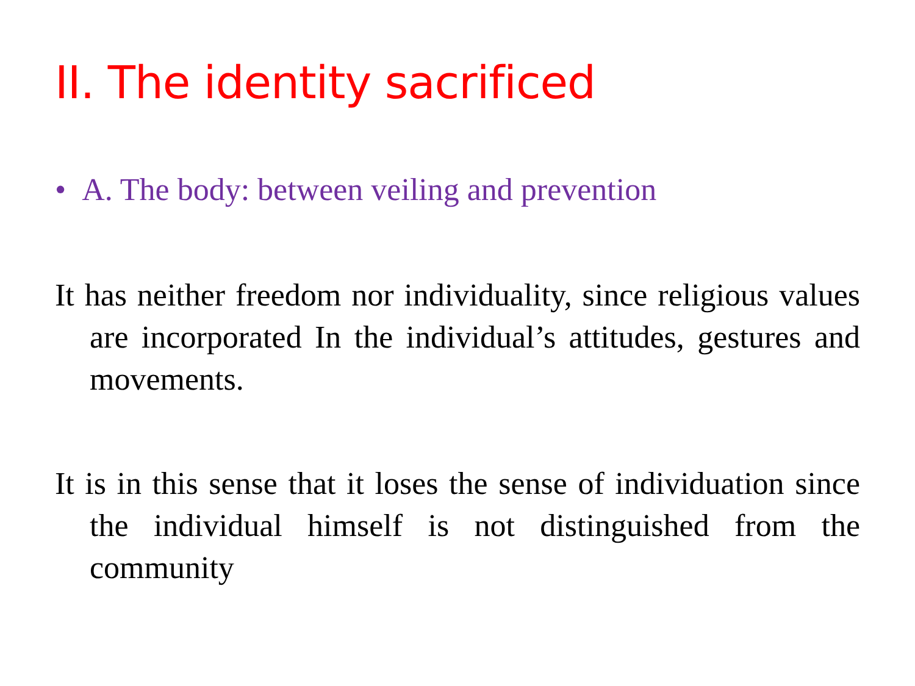II. The identity sacrificed
• A. The body: between veiling and prevention
It has neither freedom nor individuality, since religious values are incorporated In the individual’s attitudes, gestures and movements.
It is in this sense that it loses the sense of individuation since the individual himself is not distinguished from the community